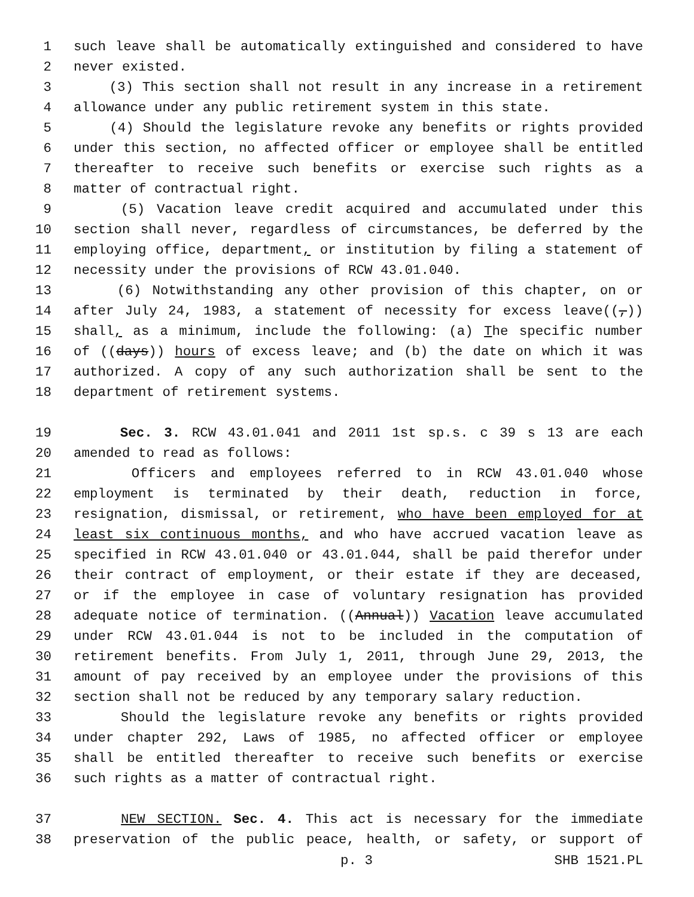1 such leave shall be automatically extinguished and considered to have
2 never existed.
3 (3) This section shall not result in any increase in a retirement
4 allowance under any public retirement system in this state.
5 (4) Should the legislature revoke any benefits or rights provided
6 under this section, no affected officer or employee shall be entitled
7 thereafter to receive such benefits or exercise such rights as a
8 matter of contractual right.
9 (5) Vacation leave credit acquired and accumulated under this
10 section shall never, regardless of circumstances, be deferred by the
11 employing office, department, or institution by filing a statement of
12 necessity under the provisions of RCW 43.01.040.
13 (6) Notwithstanding any other provision of this chapter, on or
14 after July 24, 1983, a statement of necessity for excess leave((,))
15 shall, as a minimum, include the following: (a) The specific number
16 of ((days)) hours of excess leave; and (b) the date on which it was
17 authorized. A copy of any such authorization shall be sent to the
18 department of retirement systems.
19 Sec. 3. RCW 43.01.041 and 2011 1st sp.s. c 39 s 13 are each
20 amended to read as follows:
21 Officers and employees referred to in RCW 43.01.040 whose
22 employment is terminated by their death, reduction in force,
23 resignation, dismissal, or retirement, who have been employed for at
24 least six continuous months, and who have accrued vacation leave as
25 specified in RCW 43.01.040 or 43.01.044, shall be paid therefor under
26 their contract of employment, or their estate if they are deceased,
27 or if the employee in case of voluntary resignation has provided
28 adequate notice of termination. ((Annual)) Vacation leave accumulated
29 under RCW 43.01.044 is not to be included in the computation of
30 retirement benefits. From July 1, 2011, through June 29, 2013, the
31 amount of pay received by an employee under the provisions of this
32 section shall not be reduced by any temporary salary reduction.
33 Should the legislature revoke any benefits or rights provided
34 under chapter 292, Laws of 1985, no affected officer or employee
35 shall be entitled thereafter to receive such benefits or exercise
36 such rights as a matter of contractual right.
37 NEW SECTION. Sec. 4. This act is necessary for the immediate
38 preservation of the public peace, health, or safety, or support of
p. 3 SHB 1521.PL